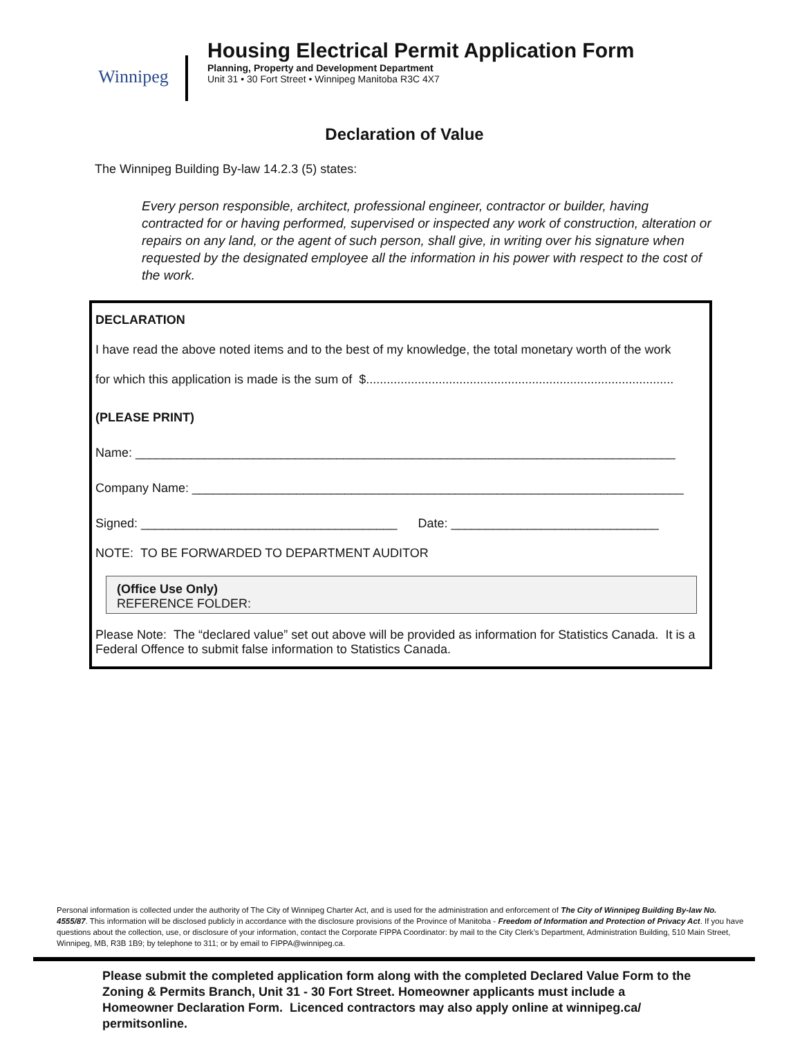Winnipeg
Housing Electrical Permit Application Form
Planning, Property and Development Department
Unit 31 • 30 Fort Street • Winnipeg Manitoba R3C 4X7
Declaration of Value
The Winnipeg Building By-law 14.2.3 (5) states:
Every person responsible, architect, professional engineer, contractor or builder, having contracted for or having performed, supervised or inspected any work of construction, alteration or repairs on any land, or the agent of such person, shall give, in writing over his signature when requested by the designated employee all the information in his power with respect to the cost of the work.
DECLARATION
I have read the above noted items and to the best of my knowledge, the total monetary worth of the work
for which this application is made is the sum of $.........................................................................................
(PLEASE PRINT)
Name: ______________________________________________________________________________
Company Name: _______________________________________________________________________
Signed: _____________________________________ Date: ______________________________
NOTE: TO BE FORWARDED TO DEPARTMENT AUDITOR
(Office Use Only)
REFERENCE FOLDER:
Please Note: The “declared value” set out above will be provided as information for Statistics Canada. It is a Federal Offence to submit false information to Statistics Canada.
Personal information is collected under the authority of The City of Winnipeg Charter Act, and is used for the administration and enforcement of The City of Winnipeg Building By-law No. 4555/87. This information will be disclosed publicly in accordance with the disclosure provisions of the Province of Manitoba - Freedom of Information and Protection of Privacy Act. If you have questions about the collection, use, or disclosure of your information, contact the Corporate FIPPA Coordinator: by mail to the City Clerk’s Department, Administration Building, 510 Main Street, Winnipeg, MB, R3B 1B9; by telephone to 311; or by email to FIPPA@winnipeg.ca.
Please submit the completed application form along with the completed Declared Value Form to the Zoning & Permits Branch, Unit 31 - 30 Fort Street. Homeowner applicants must include a Homeowner Declaration Form. Licenced contractors may also apply online at winnipeg.ca/ permitsonline.